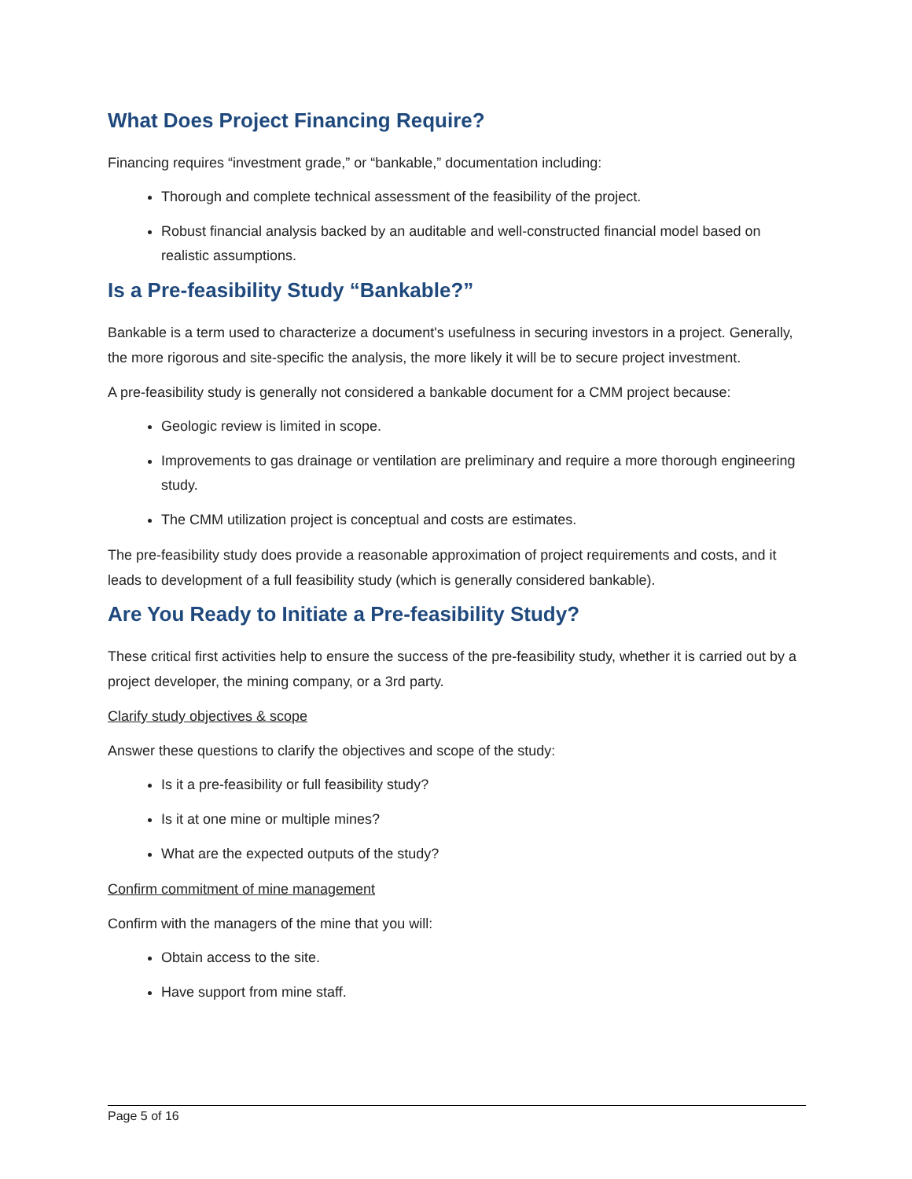What Does Project Financing Require?
Financing requires “investment grade,” or “bankable,” documentation including:
Thorough and complete technical assessment of the feasibility of the project.
Robust financial analysis backed by an auditable and well-constructed financial model based on realistic assumptions.
Is a Pre-feasibility Study “Bankable?”
Bankable is a term used to characterize a document's usefulness in securing investors in a project. Generally, the more rigorous and site-specific the analysis, the more likely it will be to secure project investment.
A pre-feasibility study is generally not considered a bankable document for a CMM project because:
Geologic review is limited in scope.
Improvements to gas drainage or ventilation are preliminary and require a more thorough engineering study.
The CMM utilization project is conceptual and costs are estimates.
The pre-feasibility study does provide a reasonable approximation of project requirements and costs, and it leads to development of a full feasibility study (which is generally considered bankable).
Are You Ready to Initiate a Pre-feasibility Study?
These critical first activities help to ensure the success of the pre-feasibility study, whether it is carried out by a project developer, the mining company, or a 3rd party.
Clarify study objectives & scope
Answer these questions to clarify the objectives and scope of the study:
Is it a pre-feasibility or full feasibility study?
Is it at one mine or multiple mines?
What are the expected outputs of the study?
Confirm commitment of mine management
Confirm with the managers of the mine that you will:
Obtain access to the site.
Have support from mine staff.
Page 5 of 16